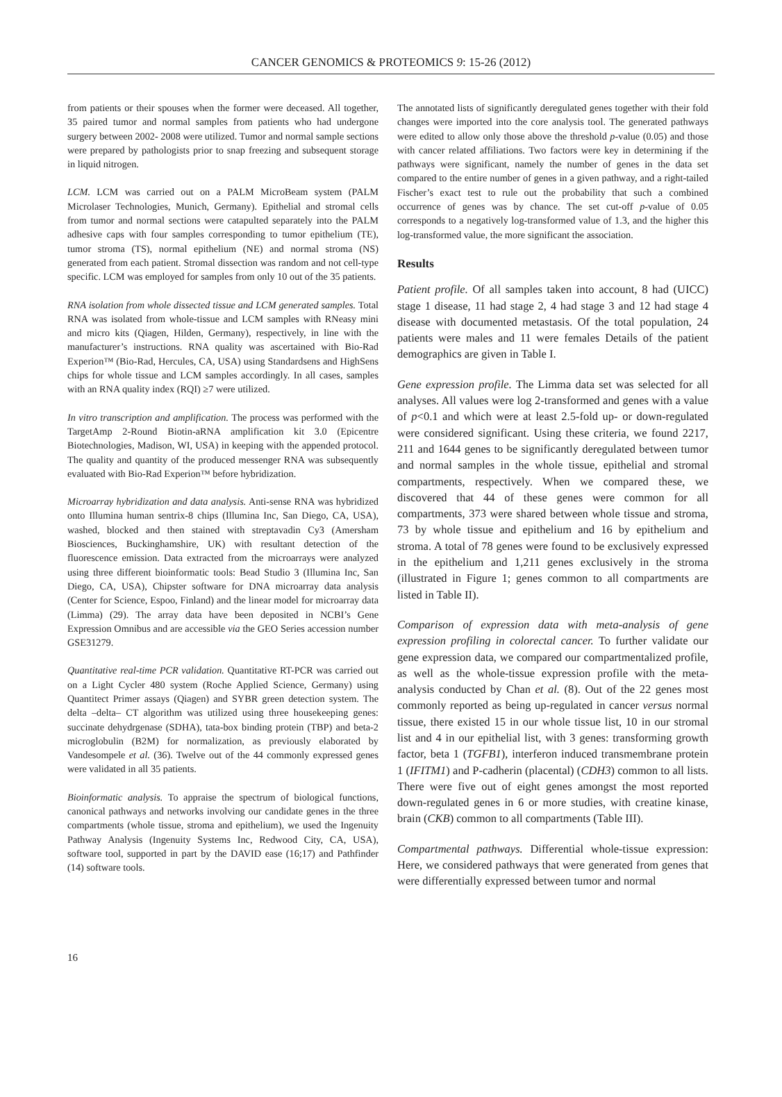CANCER GENOMICS & PROTEOMICS 9: 15-26 (2012)
from patients or their spouses when the former were deceased. All together, 35 paired tumor and normal samples from patients who had undergone surgery between 2002- 2008 were utilized. Tumor and normal sample sections were prepared by pathologists prior to snap freezing and subsequent storage in liquid nitrogen.
LCM. LCM was carried out on a PALM MicroBeam system (PALM Microlaser Technologies, Munich, Germany). Epithelial and stromal cells from tumor and normal sections were catapulted separately into the PALM adhesive caps with four samples corresponding to tumor epithelium (TE), tumor stroma (TS), normal epithelium (NE) and normal stroma (NS) generated from each patient. Stromal dissection was random and not cell-type specific. LCM was employed for samples from only 10 out of the 35 patients.
RNA isolation from whole dissected tissue and LCM generated samples. Total RNA was isolated from whole-tissue and LCM samples with RNeasy mini and micro kits (Qiagen, Hilden, Germany), respectively, in line with the manufacturer’s instructions. RNA quality was ascertained with Bio-Rad Experion™ (Bio-Rad, Hercules, CA, USA) using Standardsens and HighSens chips for whole tissue and LCM samples accordingly. In all cases, samples with an RNA quality index (RQI) ≥7 were utilized.
In vitro transcription and amplification. The process was performed with the TargetAmp 2-Round Biotin-aRNA amplification kit 3.0 (Epicentre Biotechnologies, Madison, WI, USA) in keeping with the appended protocol. The quality and quantity of the produced messenger RNA was subsequently evaluated with Bio-Rad Experion™ before hybridization.
Microarray hybridization and data analysis. Anti-sense RNA was hybridized onto Illumina human sentrix-8 chips (Illumina Inc, San Diego, CA, USA), washed, blocked and then stained with streptavadin Cy3 (Amersham Biosciences, Buckinghamshire, UK) with resultant detection of the fluorescence emission. Data extracted from the microarrays were analyzed using three different bioinformatic tools: Bead Studio 3 (Illumina Inc, San Diego, CA, USA), Chipster software for DNA microarray data analysis (Center for Science, Espoo, Finland) and the linear model for microarray data (Limma) (29). The array data have been deposited in NCBI’s Gene Expression Omnibus and are accessible via the GEO Series accession number GSE31279.
Quantitative real-time PCR validation. Quantitative RT-PCR was carried out on a Light Cycler 480 system (Roche Applied Science, Germany) using Quantitect Primer assays (Qiagen) and SYBR green detection system. The delta –delta– CT algorithm was utilized using three housekeeping genes: succinate dehydrgenase (SDHA), tata-box binding protein (TBP) and beta-2 microglobulin (B2M) for normalization, as previously elaborated by Vandesompele et al. (36). Twelve out of the 44 commonly expressed genes were validated in all 35 patients.
Bioinformatic analysis. To appraise the spectrum of biological functions, canonical pathways and networks involving our candidate genes in the three compartments (whole tissue, stroma and epithelium), we used the Ingenuity Pathway Analysis (Ingenuity Systems Inc, Redwood City, CA, USA), software tool, supported in part by the DAVID ease (16;17) and Pathfinder (14) software tools.
The annotated lists of significantly deregulated genes together with their fold changes were imported into the core analysis tool. The generated pathways were edited to allow only those above the threshold p-value (0.05) and those with cancer related affiliations. Two factors were key in determining if the pathways were significant, namely the number of genes in the data set compared to the entire number of genes in a given pathway, and a right-tailed Fischer’s exact test to rule out the probability that such a combined occurrence of genes was by chance. The set cut-off p-value of 0.05 corresponds to a negatively log-transformed value of 1.3, and the higher this log-transformed value, the more significant the association.
Results
Patient profile. Of all samples taken into account, 8 had (UICC) stage 1 disease, 11 had stage 2, 4 had stage 3 and 12 had stage 4 disease with documented metastasis. Of the total population, 24 patients were males and 11 were females Details of the patient demographics are given in Table I.
Gene expression profile. The Limma data set was selected for all analyses. All values were log 2-transformed and genes with a value of p<0.1 and which were at least 2.5-fold up- or down-regulated were considered significant. Using these criteria, we found 2217, 211 and 1644 genes to be significantly deregulated between tumor and normal samples in the whole tissue, epithelial and stromal compartments, respectively. When we compared these, we discovered that 44 of these genes were common for all compartments, 373 were shared between whole tissue and stroma, 73 by whole tissue and epithelium and 16 by epithelium and stroma. A total of 78 genes were found to be exclusively expressed in the epithelium and 1,211 genes exclusively in the stroma (illustrated in Figure 1; genes common to all compartments are listed in Table II).
Comparison of expression data with meta-analysis of gene expression profiling in colorectal cancer. To further validate our gene expression data, we compared our compartmentalized profile, as well as the whole-tissue expression profile with the meta-analysis conducted by Chan et al. (8). Out of the 22 genes most commonly reported as being up-regulated in cancer versus normal tissue, there existed 15 in our whole tissue list, 10 in our stromal list and 4 in our epithelial list, with 3 genes: transforming growth factor, beta 1 (TGFB1), interferon induced transmembrane protein 1 (IFITM1) and P-cadherin (placental) (CDH3) common to all lists. There were five out of eight genes amongst the most reported down-regulated genes in 6 or more studies, with creatine kinase, brain (CKB) common to all compartments (Table III).
Compartmental pathways. Differential whole-tissue expression: Here, we considered pathways that were generated from genes that were differentially expressed between tumor and normal
16